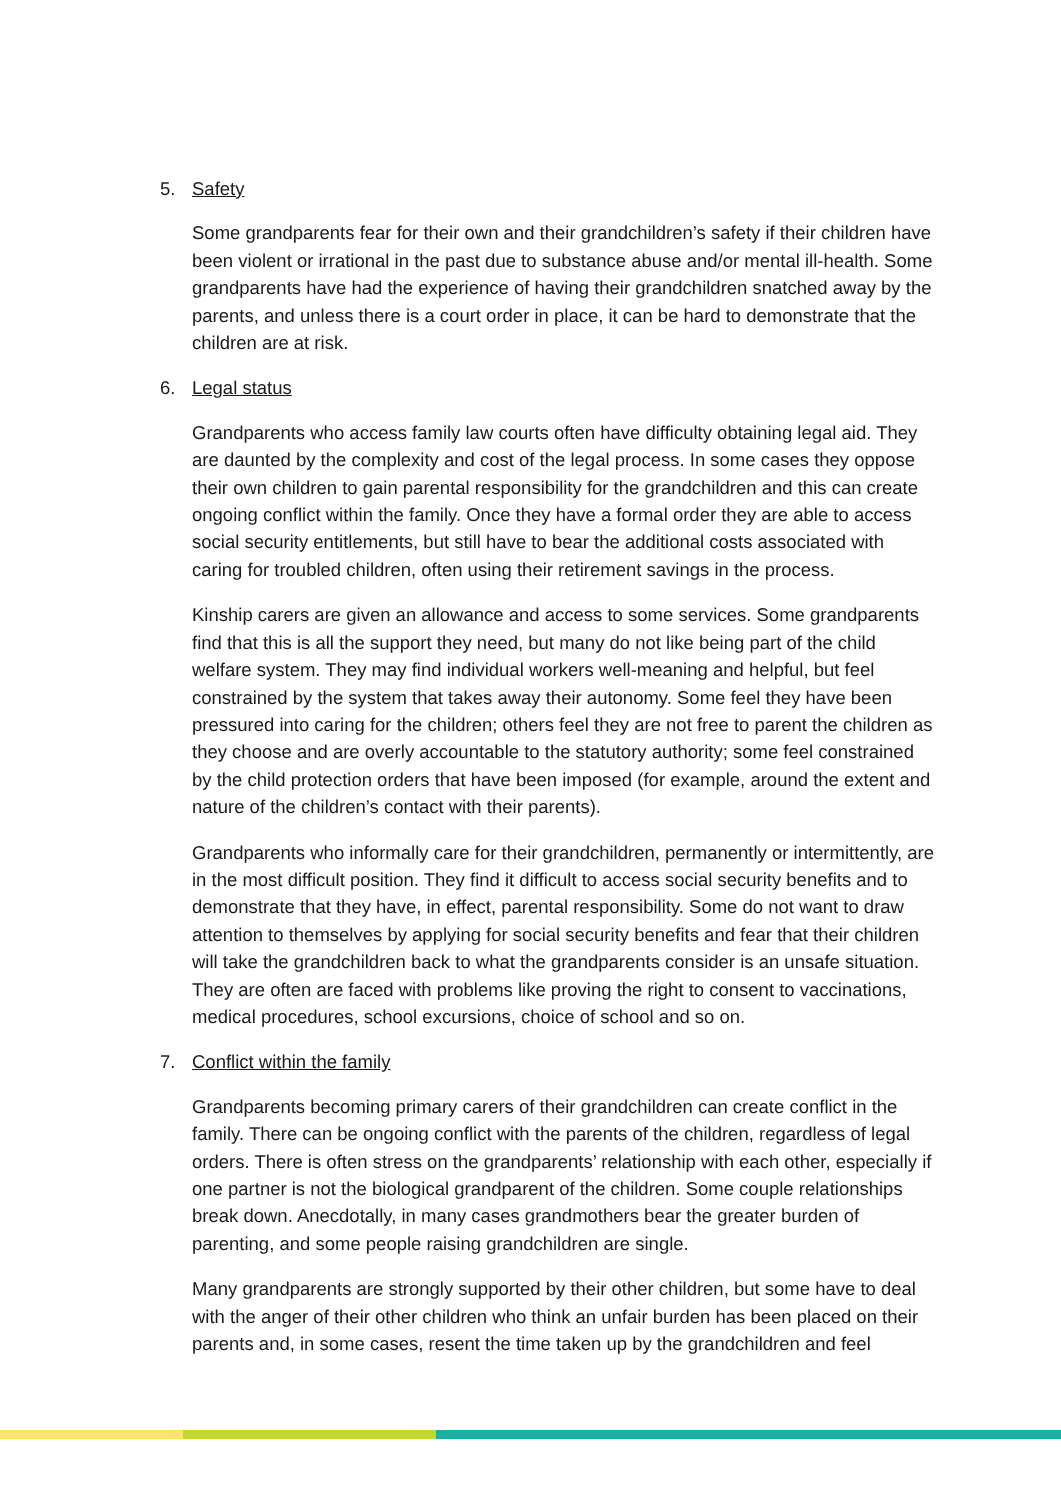5. Safety
Some grandparents fear for their own and their grandchildren’s safety if their children have been violent or irrational in the past due to substance abuse and/or mental ill-health. Some grandparents have had the experience of having their grandchildren snatched away by the parents, and unless there is a court order in place, it can be hard to demonstrate that the children are at risk.
6. Legal status
Grandparents who access family law courts often have difficulty obtaining legal aid. They are daunted by the complexity and cost of the legal process. In some cases they oppose their own children to gain parental responsibility for the grandchildren and this can create ongoing conflict within the family. Once they have a formal order they are able to access social security entitlements, but still have to bear the additional costs associated with caring for troubled children, often using their retirement savings in the process.
Kinship carers are given an allowance and access to some services. Some grandparents find that this is all the support they need, but many do not like being part of the child welfare system. They may find individual workers well-meaning and helpful, but feel constrained by the system that takes away their autonomy. Some feel they have been pressured into caring for the children; others feel they are not free to parent the children as they choose and are overly accountable to the statutory authority; some feel constrained by the child protection orders that have been imposed (for example, around the extent and nature of the children’s contact with their parents).
Grandparents who informally care for their grandchildren, permanently or intermittently, are in the most difficult position. They find it difficult to access social security benefits and to demonstrate that they have, in effect, parental responsibility. Some do not want to draw attention to themselves by applying for social security benefits and fear that their children will take the grandchildren back to what the grandparents consider is an unsafe situation. They are often are faced with problems like proving the right to consent to vaccinations, medical procedures, school excursions, choice of school and so on.
7. Conflict within the family
Grandparents becoming primary carers of their grandchildren can create conflict in the family. There can be ongoing conflict with the parents of the children, regardless of legal orders. There is often stress on the grandparents’ relationship with each other, especially if one partner is not the biological grandparent of the children. Some couple relationships break down. Anecdotally, in many cases grandmothers bear the greater burden of parenting, and some people raising grandchildren are single.
Many grandparents are strongly supported by their other children, but some have to deal with the anger of their other children who think an unfair burden has been placed on their parents and, in some cases, resent the time taken up by the grandchildren and feel